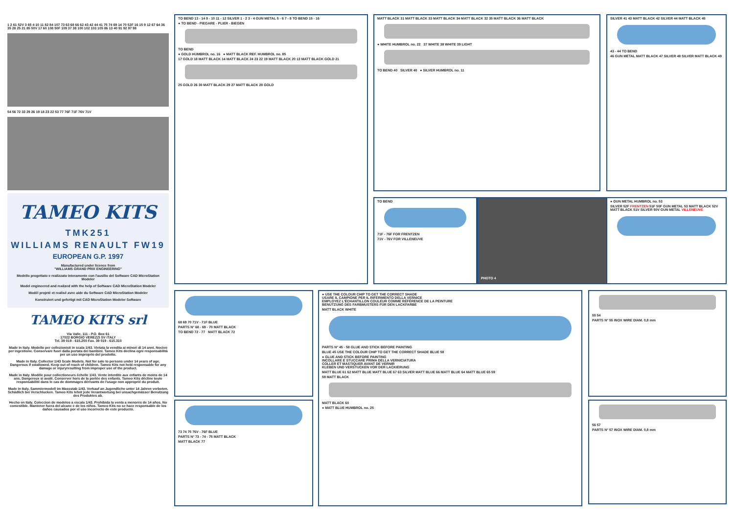1 2 61 52V 3 65 4 10 11 82 84 107 73 63 68 66 62 43 42 44 41 75 74 69 14 70 52F 16 15 9 12 67 64 36 35 28 25 21 85 50V 17 60 108 50F 109 37 38 100 102 103 105 86 13 40 91 92 97 98
54 56 72 33 29 26 19 18 23 22 53 77 76F 71F 76V 71V
TAMEO KITS
TMK251
WILLIAMS RENAULT FW19
EUROPEAN G.P. 1997
Manufactured under licence from
"WILLIAMS GRAND PRIX ENGINEERING"
Modello progettato e realizzato interamente con l'ausilio del Software CAD MicroStation Modeler
Model engineered and realized with the help of Software CAD MicroStation Modeler
Modèl projeté et realisé avec aide du Software CAD MicroStation Modeler
Konstruiert und gefertigt mit CAD MicroStation Modeler Software
TAMEO KITS srl
Via Valle, 111 - P.O. Box 61
17022 BORGIO VEREZZI SV ITALY
Tel. 39 019 - 615.250 Fax. 39 019 - 615.310
Made in Italy. Modello per collezionisti in scala 1/43. Vietata la vendita ai minori di 14 anni. Nocivo per ingestione. Conservare fuori dalla portata dei bambini. Tameo Kits declina ogni responsabilità per un uso improprio del prodotto.
Made in Italy. Collector 1/43 Scale Models. Not for sale to persons under 14 years of age. Dangerous if swallowed. Keep out of reach of children. Tameo Kits not held responsable for any damage or injuryresulting from improper use of the product.
Made in Italy. Modèle pour collectioneurs échelle 1/43. Vente interdite aux enfants de moins de 14 ans. Dangereux si avalé. Conserver hors de la portée des enfants. Tameo Kits décline toute responsabilité dans le cas de dommages dérivants de l'usage non approprié du produit.
Made in Italy. Sammiermodell im Massstab 1/43. Verkauf an Jugendliche unter 14 Jahren verboten. Schädlich bei Verschlucken. Tameo Kits lehnt jede Verantwortung bei unsachgemässer Benutzung des Produktes ab.
Hecho en Italy. Coleccion de modelos a escala 1/43. Prohibida la venta a menores de 14 años. No comestible. Mantener fuera del alcanc e de los niños. Tameo Kits no se hace responsable de los daños causados por el uso incorrecto de este producto.
TO BEND 13 - 14 9 - 10 11 - 12 SILVER 1 - 2 3 - 4 GUN METAL 5 - 6 7 - 8 TO BEND 15 - 16
● TO BEND - PIEGARE - PLIER - BIEGEN
TO BEND
● GOLD HUMBROL no. 16 ● MATT BLACK REF. HUMBROL no. 85
17 GOLD 18 MATT BLACK 14 MATT BLACK 24 23 22 19 MATT BLACK 20 13 MATT BLACK GOLD 21
25 GOLD 26 30 MATT BLACK 29 27 MATT BLACK 28 GOLD
MATT BLACK 31 MATT BLACK 33 MATT BLACK 34 MATT BLACK 32 35 MATT BLACK 36 MATT BLACK
● WHITE HUMBROL no. 22 37 WHITE 38 WHITE 39 LIGHT
TO BEND 40 SILVER 40 ● SILVER HUMBROL no. 11
SILVER 41 43 MATT BLACK 42 SILVER 44 MATT BLACK 45
43 - 44 TO BEND
46 GUN METAL MATT BLACK 47 SILVER 48 SILVER MATT BLACK 49
TO BEND
71F - 76F FOR FRENTZEN
71V - 76V FOR VILLENEUVE
PHOTO 4
● GUN METAL HUMBROL no. 53
SILVER 52F FRENTZEN 51F 50F GUN METAL 53 MATT BLACK 52V MATT BLACK 51V SILVER 50V GUN METAL VILLENEUVE
68 69 70 71V - 71F BLUE
PARTS N° 68 - 69 - 70 MATT BLACK
TO BEND 72 - 77 MATT BLACK 72
73 74 75 76V - 76F BLUE
PARTS N° 73 - 74 - 75 MATT BLACK
MATT BLACK 77
● USE THE COLOUR CHIP TO GET THE CORRECT SHADE
USARE IL CAMPIONE PER IL RIFERIMENTO DELLA VERNICE
EMPLOYEZ L'ÉCHANTILLON COULEUR COMME RÉFÉRENCE DE LA PEINTURE
BENUTZUNG DES FARBMUSTERS FÜR DEN LACKFARBE
MATT BLACK WHITE
PARTS N° 45 - 58 GLUE AND STICK BEFORE PAINTING
BLUE 45 USE THE COLOUR CHIP TO GET THE CORRECT SHADE BLUE 58
● GLUE AND STICK BEFORE PAINTING
INCOLLARE E STUCCARE PRIMA DELLA VERNICIATURA
COLLER ET MASTIQUER AVANT DE VERNIR
KLEBEN UND VERSTUCKEN VOR DER LACKIERUNG
MATT BLUE 61 62 MATT BLUE MATT BLUE 67 63 SILVER MATT BLUE 66 MATT BLUE 64 MATT BLUE 65 59
59 MATT BLACK
MATT BLACK 60
● MATT BLUE HUMBROL no. 25
55 54
PARTS N° 55 INOX WIRE DIAM. 0,8 mm
56 57
PARTS N° 57 INOX WIRE DIAM. 0,8 mm